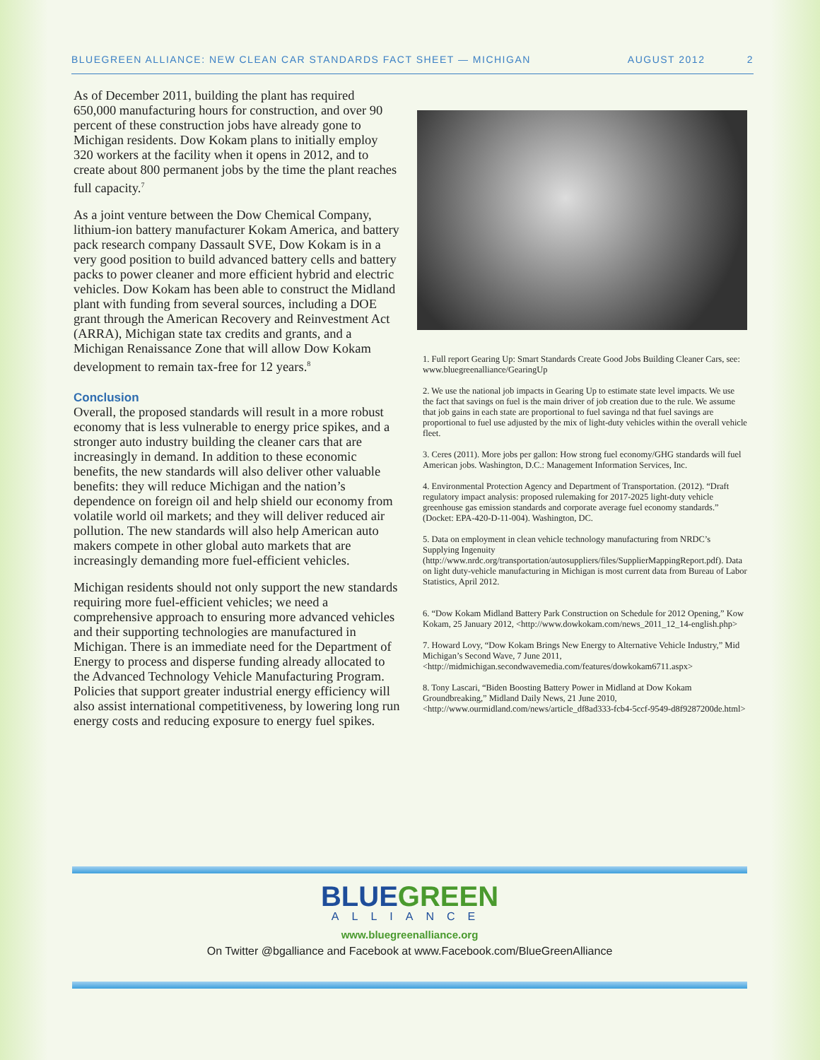BLUEGREEN ALLIANCE: NEW CLEAN CAR STANDARDS FACT SHEET — MICHIGAN AUGUST 2012 2
As of December 2011, building the plant has required 650,000 manufacturing hours for construction, and over 90 percent of these construction jobs have already gone to Michigan residents. Dow Kokam plans to initially employ 320 workers at the facility when it opens in 2012, and to create about 800 permanent jobs by the time the plant reaches full capacity.<sup>7</sup>
As a joint venture between the Dow Chemical Company, lithium-ion battery manufacturer Kokam America, and battery pack research company Dassault SVE, Dow Kokam is in a very good position to build advanced battery cells and battery packs to power cleaner and more efficient hybrid and electric vehicles. Dow Kokam has been able to construct the Midland plant with funding from several sources, including a DOE grant through the American Recovery and Reinvestment Act (ARRA), Michigan state tax credits and grants, and a Michigan Renaissance Zone that will allow Dow Kokam development to remain tax-free for 12 years.<sup>8</sup>
Conclusion
Overall, the proposed standards will result in a more robust economy that is less vulnerable to energy price spikes, and a stronger auto industry building the cleaner cars that are increasingly in demand. In addition to these economic benefits, the new standards will also deliver other valuable benefits: they will reduce Michigan and the nation’s dependence on foreign oil and help shield our economy from volatile world oil markets; and they will deliver reduced air pollution. The new standards will also help American auto makers compete in other global auto markets that are increasingly demanding more fuel-efficient vehicles.
Michigan residents should not only support the new standards requiring more fuel-efficient vehicles; we need a comprehensive approach to ensuring more advanced vehicles and their supporting technologies are manufactured in Michigan. There is an immediate need for the Department of Energy to process and disperse funding already allocated to the Advanced Technology Vehicle Manufacturing Program. Policies that support greater industrial energy efficiency will also assist international competitiveness, by lowering long run energy costs and reducing exposure to energy fuel spikes.
1. Full report Gearing Up: Smart Standards Create Good Jobs Building Cleaner Cars, see: www.bluegreenalliance/GearingUp
2. We use the national job impacts in Gearing Up to estimate state level impacts. We use the fact that savings on fuel is the main driver of job creation due to the rule. We assume that job gains in each state are proportional to fuel savinga nd that fuel savings are proportional to fuel use adjusted by the mix of light-duty vehicles within the overall vehicle fleet.
3. Ceres (2011). More jobs per gallon: How strong fuel economy/GHG standards will fuel American jobs. Washington, D.C.: Management Information Services, Inc.
4. Environmental Protection Agency and Department of Transportation. (2012). “Draft regulatory impact analysis: proposed rulemaking for 2017-2025 light-duty vehicle greenhouse gas emission standards and corporate average fuel economy standards.” (Docket: EPA-420-D-11-004). Washington, DC.
5. Data on employment in clean vehicle technology manufacturing from NRDC’s Supplying Ingenuity (http://www.nrdc.org/transportation/autosuppliers/files/SupplierMappingReport.pdf). Data on light duty-vehicle manufacturing in Michigan is most current data from Bureau of Labor Statistics, April 2012.
6. “Dow Kokam Midland Battery Park Construction on Schedule for 2012 Opening,” Kow Kokam, 25 January 2012, <http://www.dowkokam.com/news_2011_12_14-english.php>
7. Howard Lovy, “Dow Kokam Brings New Energy to Alternative Vehicle Industry,” Mid Michigan’s Second Wave, 7 June 2011, <http://midmichigan.secondwavemedia.com/features/dowkokam6711.aspx>
8. Tony Lascari, “Biden Boosting Battery Power in Midland at Dow Kokam Groundbreaking,” Midland Daily News, 21 June 2010, <http://www.ourmidland.com/news/article_df8ad333-fcb4-5ccf-9549-d8f9287200de.html>
BLUE GREEN
ALLIANCE
www.bluegreenalliance.org
On Twitter @bgalliance and Facebook at www.Facebook.com/BlueGreenAlliance